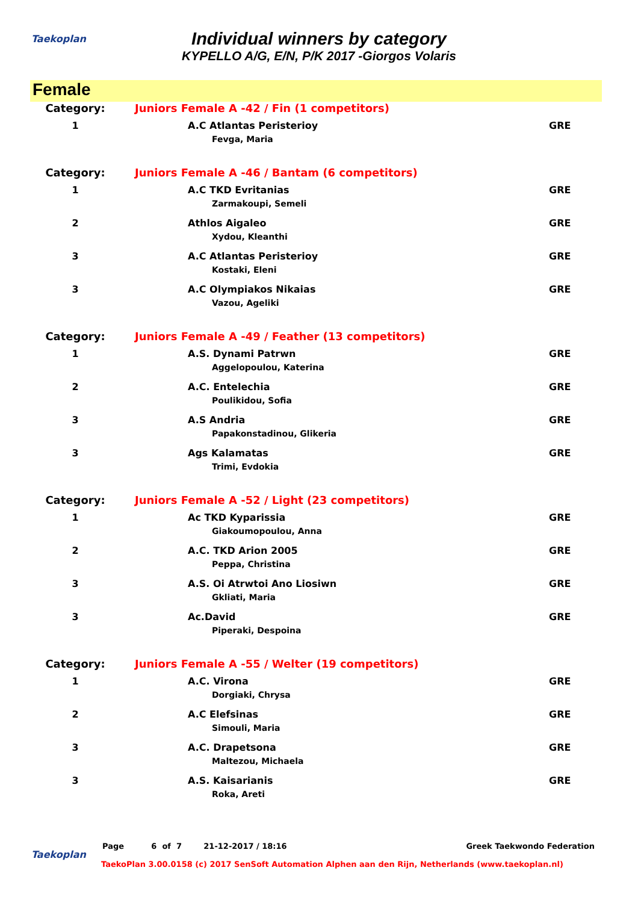Taekoplan
Individual winners by category
KYPELLO A/G, E/N, P/K 2017 -Giorgos Volaris
Female
| Category: | Juniors Female A -42 / Fin (1 competitors) | | |
| 1 | | A.C Atlantas Peristerioy | GRE |
| | | Fevga, Maria | |
| Category: | Juniors Female A -46 / Bantam (6 competitors) | | |
| 1 | | A.C TKD Evritanias | GRE |
| | | Zarmakoupi, Semeli | |
| 2 | | Athlos Aigaleo | GRE |
| | | Xydou, Kleanthi | |
| 3 | | A.C Atlantas Peristerioy | GRE |
| | | Kostaki, Eleni | |
| 3 | | A.C Olympiakos Nikaias | GRE |
| | | Vazou, Ageliki | |
| Category: | Juniors Female A -49 / Feather (13 competitors) | | |
| 1 | | A.S. Dynami Patrwn | GRE |
| | | Aggelopoulou, Katerina | |
| 2 | | A.C. Entelechia | GRE |
| | | Poulikidou, Sofia | |
| 3 | | A.S Andria | GRE |
| | | Papakonstadinou, Glikeria | |
| 3 | | Ags Kalamatas | GRE |
| | | Trimi, Evdokia | |
| Category: | Juniors Female A -52 / Light (23 competitors) | | |
| 1 | | Ac TKD Kyparissia | GRE |
| | | Giakoumopoulou, Anna | |
| 2 | | A.C. TKD Arion 2005 | GRE |
| | | Peppa, Christina | |
| 3 | | A.S. Oi Atrwtoi Ano Liosiwn | GRE |
| | | Gkliati, Maria | |
| 3 | | Ac.David | GRE |
| | | Piperaki, Despoina | |
| Category: | Juniors Female A -55 / Welter (19 competitors) | | |
| 1 | | A.C. Virona | GRE |
| | | Dorgiaki, Chrysa | |
| 2 | | A.C Elefsinas | GRE |
| | | Simouli, Maria | |
| 3 | | A.C. Drapetsona | GRE |
| | | Maltezou, Michaela | |
| 3 | | A.S. Kaisarianis | GRE |
| | | Roka, Areti | |
Taekoplan
Page 6 of 7 21-12-2017 / 18:16 Greek Taekwondo Federation
TaekoPlan 3.00.0158 (c) 2017 SenSoft Automation Alphen aan den Rijn, Netherlands (www.taekoplan.nl)